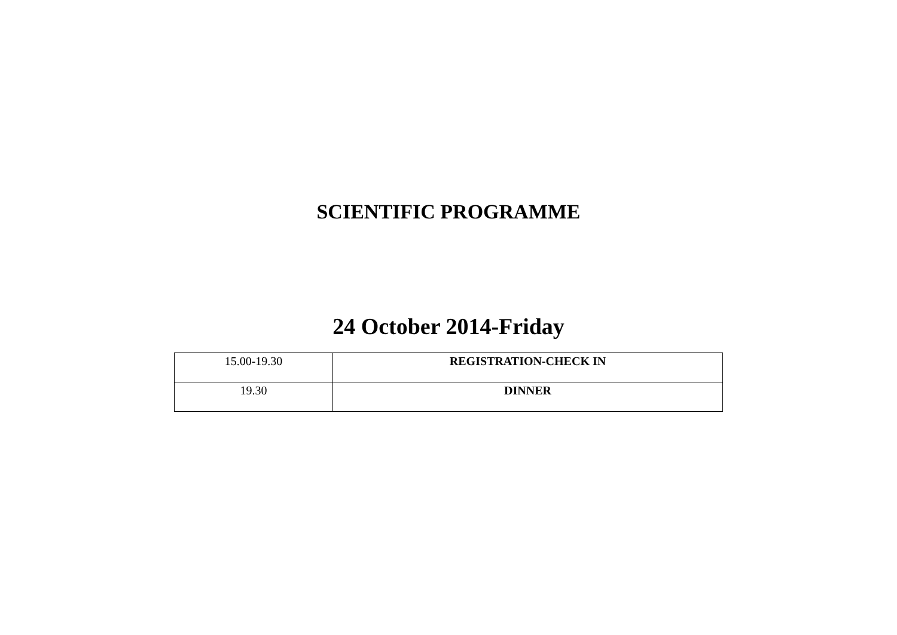SCIENTIFIC PROGRAMME
24 October 2014-Friday
| 15.00-19.30 | REGISTRATION-CHECK IN |
| 19.30 | DINNER |